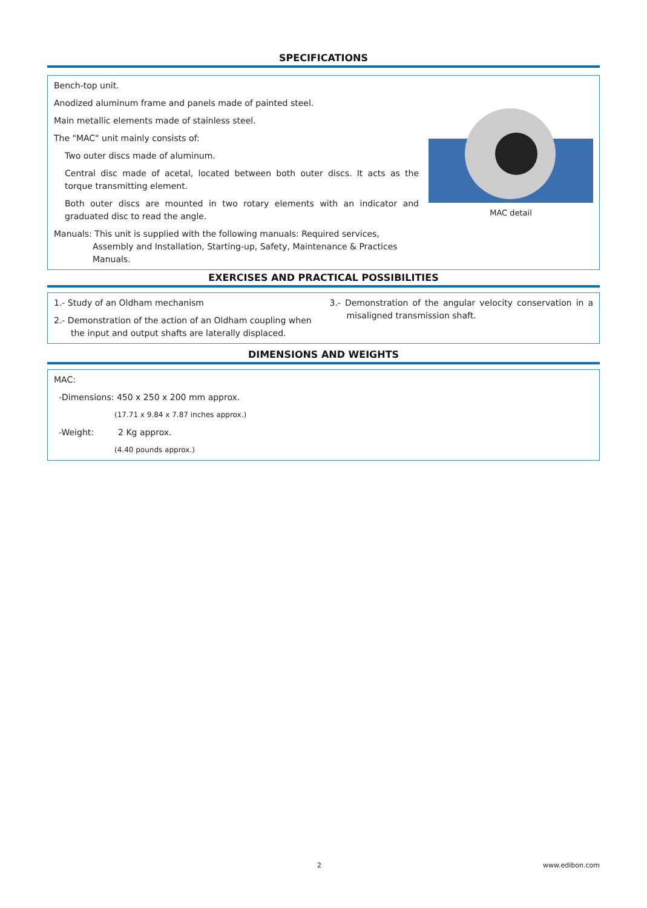SPECIFICATIONS
Bench-top unit.
Anodized aluminum frame and panels made of painted steel.
Main metallic elements made of stainless steel.
The "MAC" unit mainly consists of:
Two outer discs made of aluminum.
Central disc made of acetal, located between both outer discs. It acts as the torque transmitting element.
Both outer discs are mounted in two rotary elements with an indicator and graduated disc to read the angle.
Manuals: This unit is supplied with the following manuals: Required services, Assembly and Installation, Starting-up, Safety, Maintenance & Practices Manuals.
MAC detail
EXERCISES AND PRACTICAL POSSIBILITIES
1.- Study of an Oldham mechanism
2.- Demonstration of the action of an Oldham coupling when the input and output shafts are laterally displaced.
3.- Demonstration of the angular velocity conservation in a misaligned transmission shaft.
DIMENSIONS AND WEIGHTS
MAC:
-Dimensions: 450 x 250 x 200 mm approx.
(17.71 x 9.84 x 7.87 inches approx.)
-Weight: 2 Kg approx.
(4.40 pounds approx.)
2 www.edibon.com